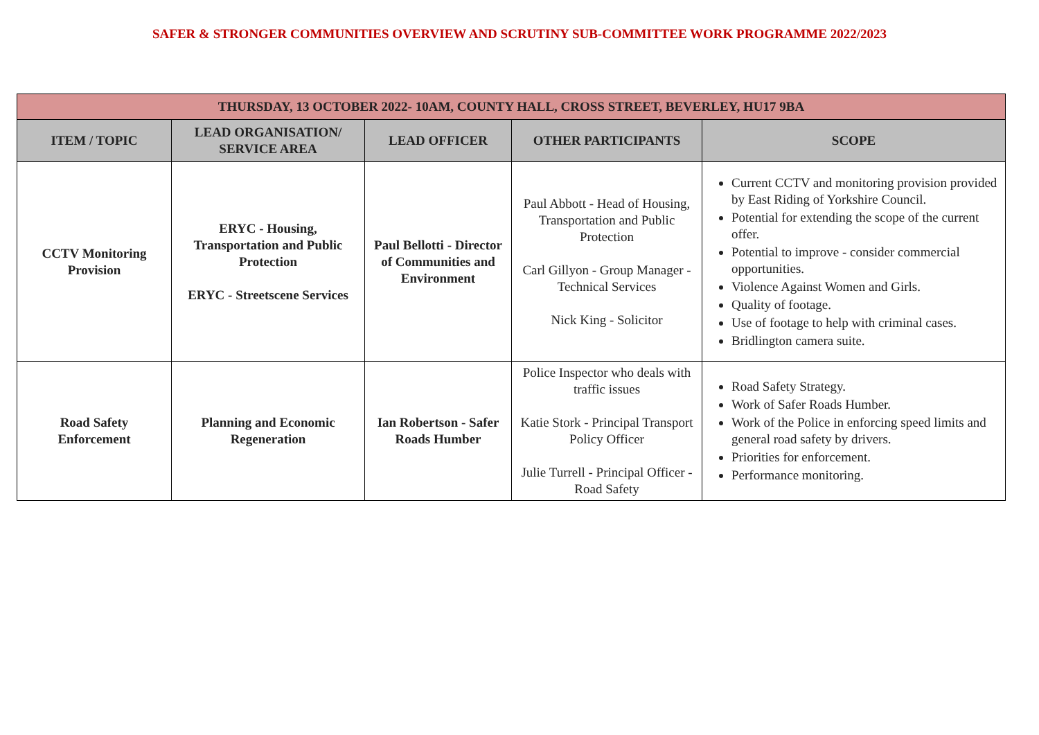SAFER & STRONGER COMMUNITIES OVERVIEW AND SCRUTINY SUB-COMMITTEE WORK PROGRAMME 2022/2023
| THURSDAY, 13 OCTOBER 2022- 10AM, COUNTY HALL, CROSS STREET, BEVERLEY, HU17 9BA | | | | |
| --- | --- | --- | --- | --- |
| ITEM / TOPIC | LEAD ORGANISATION/ SERVICE AREA | LEAD OFFICER | OTHER PARTICIPANTS | SCOPE |
| CCTV Monitoring Provision | ERYC - Housing, Transportation and Public Protection ERYC - Streetscene Services | Paul Bellotti - Director of Communities and Environment | Paul Abbott - Head of Housing, Transportation and Public Protection Carl Gillyon - Group Manager - Technical Services Nick King - Solicitor | Current CCTV and monitoring provision provided by East Riding of Yorkshire Council. Potential for extending the scope of the current offer. Potential to improve - consider commercial opportunities. Violence Against Women and Girls. Quality of footage. Use of footage to help with criminal cases. Bridlington camera suite. |
| Road Safety Enforcement | Planning and Economic Regeneration | Ian Robertson - Safer Roads Humber | Police Inspector who deals with traffic issues Katie Stork - Principal Transport Policy Officer Julie Turrell - Principal Officer - Road Safety | Road Safety Strategy. Work of Safer Roads Humber. Work of the Police in enforcing speed limits and general road safety by drivers. Priorities for enforcement. Performance monitoring. |